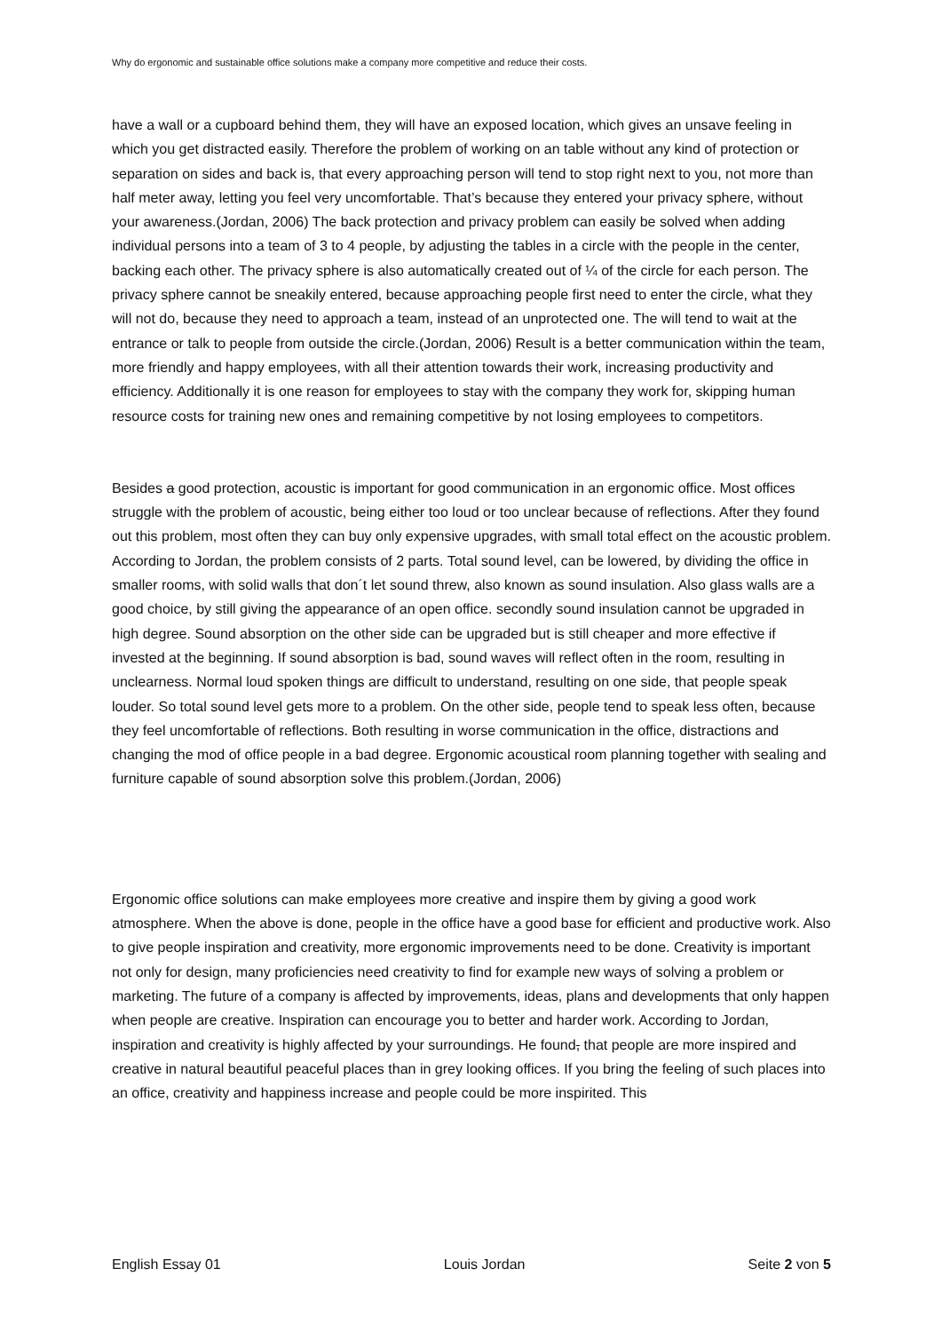Why do ergonomic and sustainable office solutions make a company more competitive and reduce their costs.
have a wall or a cupboard behind them, they will have an exposed location, which gives an unsave feeling in which you get distracted easily. Therefore the problem of working on an table without any kind of protection or separation on sides and back is, that every approaching person will tend to stop right next to you, not more than half meter away, letting you feel very uncomfortable. That’s because they entered your privacy sphere, without your awareness.(Jordan, 2006) The back protection and privacy problem can easily be solved when adding individual persons into a team of 3 to 4 people, by adjusting the tables in a circle with the people in the center, backing each other. The privacy sphere is also automatically created out of ¼ of the circle for each person. The privacy sphere cannot be sneakily entered, because approaching people first need to enter the circle, what they will not do, because they need to approach a team, instead of an unprotected one. The will tend to wait at the entrance or talk to people from outside the circle.(Jordan, 2006) Result is a better communication within the team, more friendly and happy employees, with all their attention towards their work, increasing productivity and efficiency. Additionally it is one reason for employees to stay with the company they work for, skipping human resource costs for training new ones and remaining competitive by not losing employees to competitors.
Besides a good protection, acoustic is important for good communication in an ergonomic office. Most offices struggle with the problem of acoustic, being either too loud or too unclear because of reflections. After they found out this problem, most often they can buy only expensive upgrades, with small total effect on the acoustic problem. According to Jordan, the problem consists of 2 parts. Total sound level, can be lowered, by dividing the office in smaller rooms, with solid walls that don´t let sound threw, also known as sound insulation. Also glass walls are a good choice, by still giving the appearance of an open office. secondly sound insulation cannot be upgraded in high degree. Sound absorption on the other side can be upgraded but is still cheaper and more effective if invested at the beginning. If sound absorption is bad, sound waves will reflect often in the room, resulting in unclearness. Normal loud spoken things are difficult to understand, resulting on one side, that people speak louder. So total sound level gets more to a problem. On the other side, people tend to speak less often, because they feel uncomfortable of reflections. Both resulting in worse communication in the office, distractions and changing the mod of office people in a bad degree. Ergonomic acoustical room planning together with sealing and furniture capable of sound absorption solve this problem.(Jordan, 2006)
Ergonomic office solutions can make employees more creative and inspire them by giving a good work atmosphere. When the above is done, people in the office have a good base for efficient and productive work. Also to give people inspiration and creativity, more ergonomic improvements need to be done. Creativity is important not only for design, many proficiencies need creativity to find for example new ways of solving a problem or marketing. The future of a company is affected by improvements, ideas, plans and developments that only happen when people are creative. Inspiration can encourage you to better and harder work. According to Jordan, inspiration and creativity is highly affected by your surroundings. He found, that people are more inspired and creative in natural beautiful peaceful places than in grey looking offices. If you bring the feeling of such places into an office, creativity and happiness increase and people could be more inspirited. This
English Essay 01 Louis Jordan Seite 2 von 5